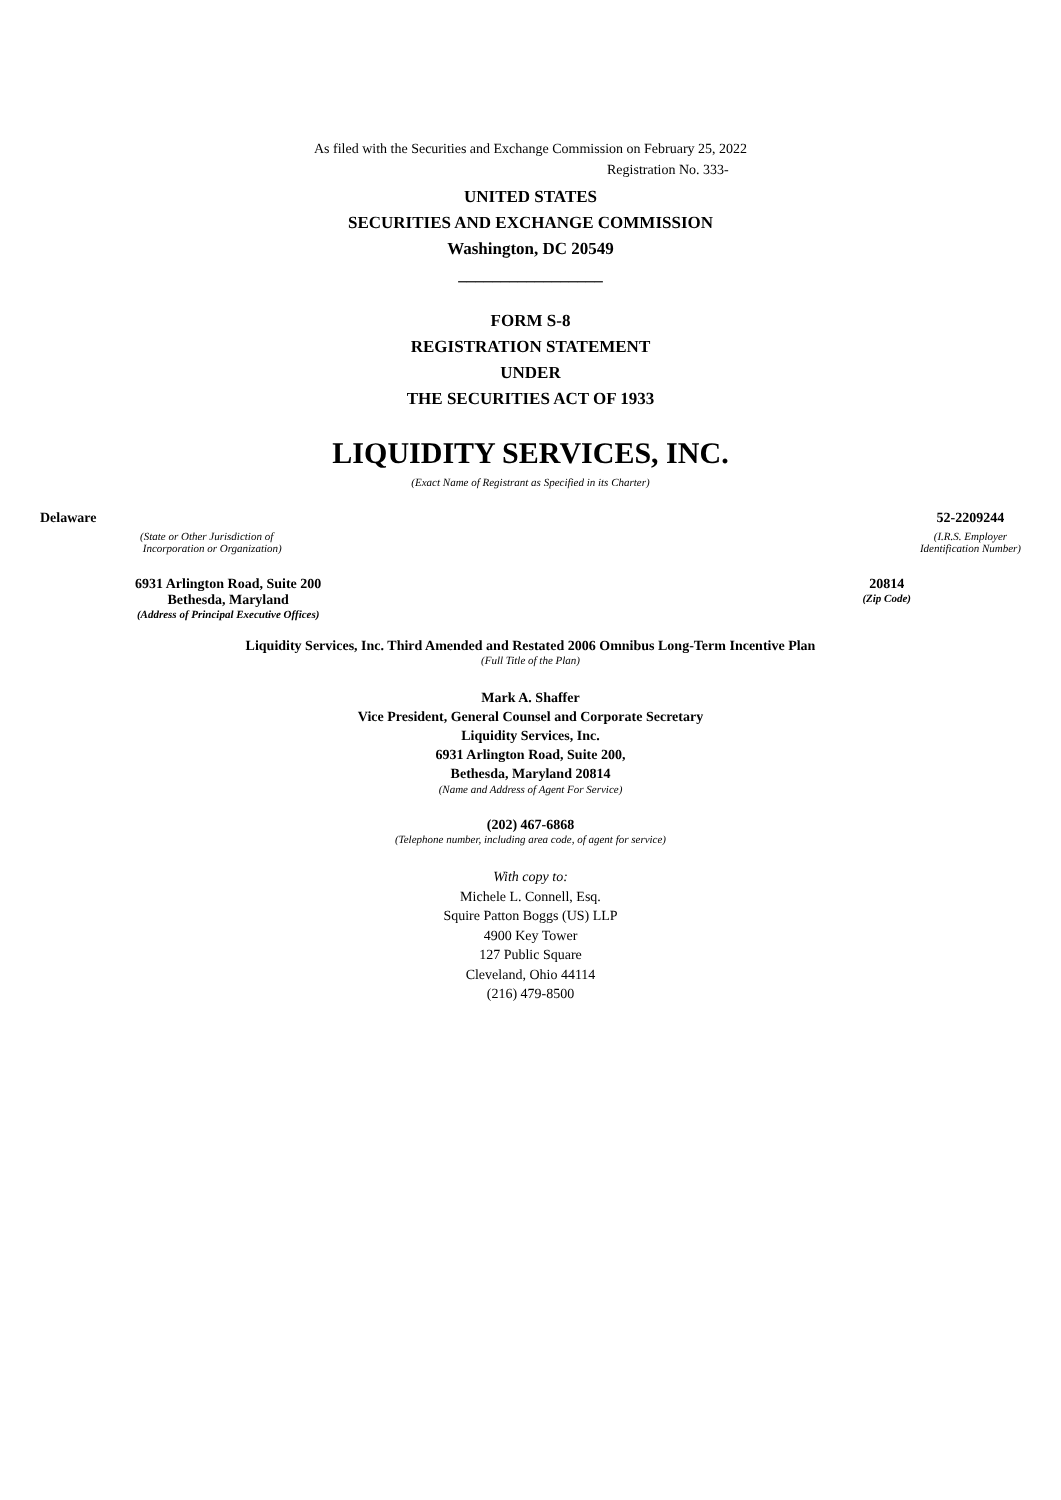As filed with the Securities and Exchange Commission on February 25, 2022
Registration No. 333-
UNITED STATES
SECURITIES AND EXCHANGE COMMISSION
Washington, DC 20549
_________________
FORM S-8
REGISTRATION STATEMENT
UNDER
THE SECURITIES ACT OF 1933
LIQUIDITY SERVICES, INC.
(Exact Name of Registrant as Specified in its Charter)
Delaware
(State or Other Jurisdiction of
Incorporation or Organization)
52-2209244
(I.R.S. Employer
Identification Number)
6931 Arlington Road, Suite 200
Bethesda, Maryland
(Address of Principal Executive Offices)
20814
(Zip Code)
Liquidity Services, Inc. Third Amended and Restated 2006 Omnibus Long-Term Incentive Plan
(Full Title of the Plan)
Mark A. Shaffer
Vice President, General Counsel and Corporate Secretary
Liquidity Services, Inc.
6931 Arlington Road, Suite 200,
Bethesda, Maryland 20814
(Name and Address of Agent For Service)
(202) 467-6868
(Telephone number, including area code, of agent for service)
With copy to:
Michele L. Connell, Esq.
Squire Patton Boggs (US) LLP
4900 Key Tower
127 Public Square
Cleveland, Ohio 44114
(216) 479-8500